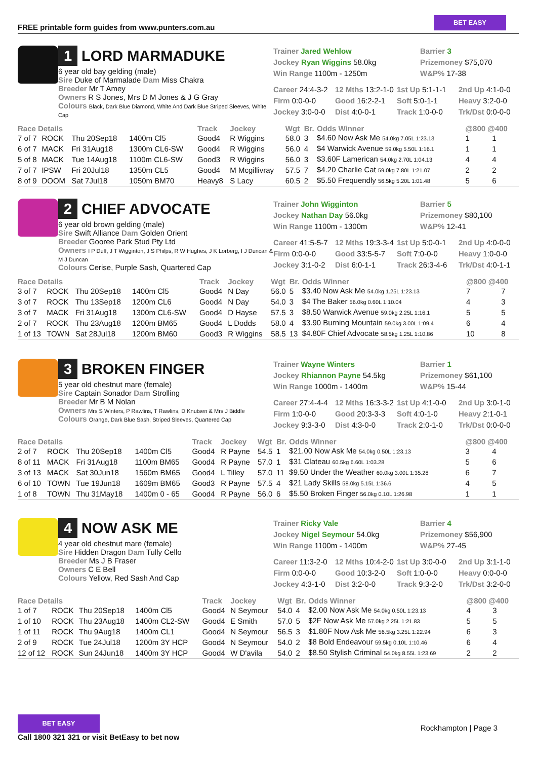FREE printable form guides from www.punters.com.au
BET EASY
1 LORD MARMADUKE
6 year old bay gelding (male)
Sire Duke of Marmalade Dam Miss Chakra
Breeder Mr T Amey
Owners R S Jones, Mrs D M Jones & J G Gray
Colours Black, Dark Blue Diamond, White And Dark Blue Striped Sleeves, White Cap
Trainer Jared Wehlow
Barrier 3
Jockey Ryan Wiggins 58.0kg
Prizemoney $75,070
Win Range 1100m - 1250m
W&P% 17-38
Career 24:4-3-2
12 Mths 13:2-1-0
1st Up 5:1-1-1
2nd Up 4:1-0-0
Firm 0:0-0-0
Good 16:2-2-1
Soft 5:0-1-1
Heavy 3:2-0-0
Jockey 3:0-0-0
Dist 4:0-0-1
Track 1:0-0-0
Trk/Dst 0:0-0-0
| Race Details | | | | Track | Jockey | Wgt | Br. | Odds Winner | @800 @400 | |
| --- | --- | --- | --- | --- | --- | --- | --- | --- | --- | --- |
| 7 of 7 | ROCK | Thu 20Sep18 | 1400m Cl5 | Good4 | R Wiggins | 58.0 | 3 | $4.60 Now Ask Me 54.0kg 7.05L 1:23.13 | 1 | 1 |
| 6 of 7 | MACK | Fri 31Aug18 | 1300m CL6-SW | Good4 | R Wiggins | 56.0 | 4 | $4 Warwick Avenue 59.0kg 5.50L 1:16.1 | 1 | 1 |
| 5 of 8 | MACK | Tue 14Aug18 | 1100m CL6-SW | Good3 | R Wiggins | 56.0 | 3 | $3.60F Lamerican 54.0kg 2.70L 1:04.13 | 4 | 4 |
| 7 of 7 | IPSW | Fri 20Jul18 | 1350m CL5 | Good4 | M Mcgillivray | 57.5 | 7 | $4.20 Charlie Cat 59.0kg 7.80L 1:21.07 | 2 | 2 |
| 8 of 9 | DOOM | Sat 7Jul18 | 1050m BM70 | Heavy8 | S Lacy | 60.5 | 2 | $5.50 Frequendly 56.5kg 5.20L 1:01.48 | 5 | 6 |
2 CHIEF ADVOCATE
6 year old brown gelding (male)
Sire Swift Alliance Dam Golden Orient
Breeder Gooree Park Stud Pty Ltd
Owners I P Duff, J T Wigginton, J S Philps, R W Hughes, J K Lorberg, I J Duncan & M J Duncan
Colours Cerise, Purple Sash, Quartered Cap
Trainer John Wigginton
Barrier 5
Jockey Nathan Day 56.0kg
Prizemoney $80,100
Win Range 1100m - 1300m
W&P% 12-41
Career 41:5-5-7
12 Mths 19:3-3-4
1st Up 5:0-0-1
2nd Up 4:0-0-0
Firm 0:0-0-0
Good 33:5-5-7
Soft 7:0-0-0
Heavy 1:0-0-0
Jockey 3:1-0-2
Dist 6:0-1-1
Track 26:3-4-6
Trk/Dst 4:0-1-1
| Race Details | | | | Track | Jockey | Wgt | Br. | Odds Winner | @800 @400 | |
| --- | --- | --- | --- | --- | --- | --- | --- | --- | --- | --- |
| 3 of 7 | ROCK | Thu 20Sep18 | 1400m Cl5 | Good4 | N Day | 56.0 | 5 | $3.40 Now Ask Me 54.0kg 1.25L 1:23.13 | 7 | 7 |
| 3 of 7 | ROCK | Thu 13Sep18 | 1200m CL6 | Good4 | N Day | 54.0 | 3 | $4 The Baker 56.0kg 0.60L 1:10.04 | 4 | 3 |
| 3 of 7 | MACK | Fri 31Aug18 | 1300m CL6-SW | Good4 | D Hayse | 57.5 | 3 | $8.50 Warwick Avenue 59.0kg 2.25L 1:16.1 | 5 | 5 |
| 2 of 7 | ROCK | Thu 23Aug18 | 1200m BM65 | Good4 | L Dodds | 58.0 | 4 | $3.90 Burning Mountain 59.0kg 3.00L 1:09.4 | 6 | 4 |
| 1 of 13 | TOWN | Sat 28Jul18 | 1200m BM60 | Good3 | R Wiggins | 58.5 | 13 | $4.80F Chief Advocate 58.5kg 1.25L 1:10.86 | 10 | 8 |
3 BROKEN FINGER
5 year old chestnut mare (female)
Sire Captain Sonador Dam Strolling
Breeder Mr B M Nolan
Owners Mrs S Winters, P Rawlins, T Rawlins, D Knutsen & Mrs J Biddle
Colours Orange, Dark Blue Sash, Striped Sleeves, Quartered Cap
Trainer Wayne Winters
Barrier 1
Jockey Rhiannon Payne 54.5kg
Prizemoney $61,100
Win Range 1000m - 1400m
W&P% 15-44
Career 27:4-4-4
12 Mths 16:3-3-2
1st Up 4:1-0-0
2nd Up 3:0-1-0
Firm 1:0-0-0
Good 20:3-3-3
Soft 4:0-1-0
Heavy 2:1-0-1
Jockey 9:3-3-0
Dist 4:3-0-0
Track 2:0-1-0
Trk/Dst 0:0-0-0
| Race Details | | | | Track | Jockey | Wgt | Br. | Odds Winner | @800 @400 | |
| --- | --- | --- | --- | --- | --- | --- | --- | --- | --- | --- |
| 2 of 7 | ROCK | Thu 20Sep18 | 1400m Cl5 | Good4 | R Payne | 54.5 | 1 | $21.00 Now Ask Me 54.0kg 0.50L 1:23.13 | 3 | 4 |
| 8 of 11 | MACK | Fri 31Aug18 | 1100m BM65 | Good4 | R Payne | 57.0 | 1 | $31 Clateau 60.5kg 6.60L 1:03.28 | 5 | 6 |
| 3 of 13 | MACK | Sat 30Jun18 | 1560m BM65 | Good4 | L Tilley | 57.0 | 11 | $9.50 Under the Weather 60.0kg 3.00L 1:35.28 | 6 | 7 |
| 6 of 10 | TOWN | Tue 19Jun18 | 1609m BM65 | Good3 | R Payne | 57.5 | 4 | $21 Lady Skills 58.0kg 5.15L 1:36.6 | 4 | 5 |
| 1 of 8 | TOWN | Thu 31May18 | 1400m 0 - 65 | Good4 | R Payne | 56.0 | 6 | $5.50 Broken Finger 56.0kg 0.10L 1:26.98 | 1 | 1 |
4 NOW ASK ME
4 year old chestnut mare (female)
Sire Hidden Dragon Dam Tully Cello
Breeder Ms J B Fraser
Owners C E Bell
Colours Yellow, Red Sash And Cap
Trainer Ricky Vale
Barrier 4
Jockey Nigel Seymour 54.0kg
Prizemoney $56,900
Win Range 1100m - 1400m
W&P% 27-45
Career 11:3-2-0
12 Mths 10:4-2-0
1st Up 3:0-0-0
2nd Up 3:1-1-0
Firm 0:0-0-0
Good 10:3-2-0
Soft 1:0-0-0
Heavy 0:0-0-0
Jockey 4:3-1-0
Dist 3:2-0-0
Track 9:3-2-0
Trk/Dst 3:2-0-0
| Race Details | | | | Track | Jockey | Wgt | Br. | Odds Winner | @800 @400 | |
| --- | --- | --- | --- | --- | --- | --- | --- | --- | --- | --- |
| 1 of 7 | ROCK | Thu 20Sep18 | 1400m Cl5 | Good4 | N Seymour | 54.0 | 4 | $2.00 Now Ask Me 54.0kg 0.50L 1:23.13 | 4 | 3 |
| 1 of 10 | ROCK | Thu 23Aug18 | 1400m CL2-SW | Good4 | E Smith | 57.0 | 5 | $2F Now Ask Me 57.0kg 2.25L 1:21.83 | 5 | 5 |
| 1 of 11 | ROCK | Thu 9Aug18 | 1400m CL1 | Good4 | N Seymour | 56.5 | 3 | $1.80F Now Ask Me 56.5kg 3.25L 1:22.94 | 6 | 3 |
| 2 of 9 | ROCK | Tue 24Jul18 | 1200m 3Y HCP | Good4 | N Seymour | 54.0 | 2 | $8 Bold Endeavour 59.5kg 0.10L 1:10.46 | 6 | 4 |
| 12 of 12 | ROCK | Sun 24Jun18 | 1400m 3Y HCP | Good4 | W D'avila | 54.0 | 2 | $8.50 Stylish Criminal 54.0kg 8.55L 1:23.69 | 2 | 2 |
BET EASY
Call 1800 321 321 or visit BetEasy to bet now
Rockhampton | Page 3